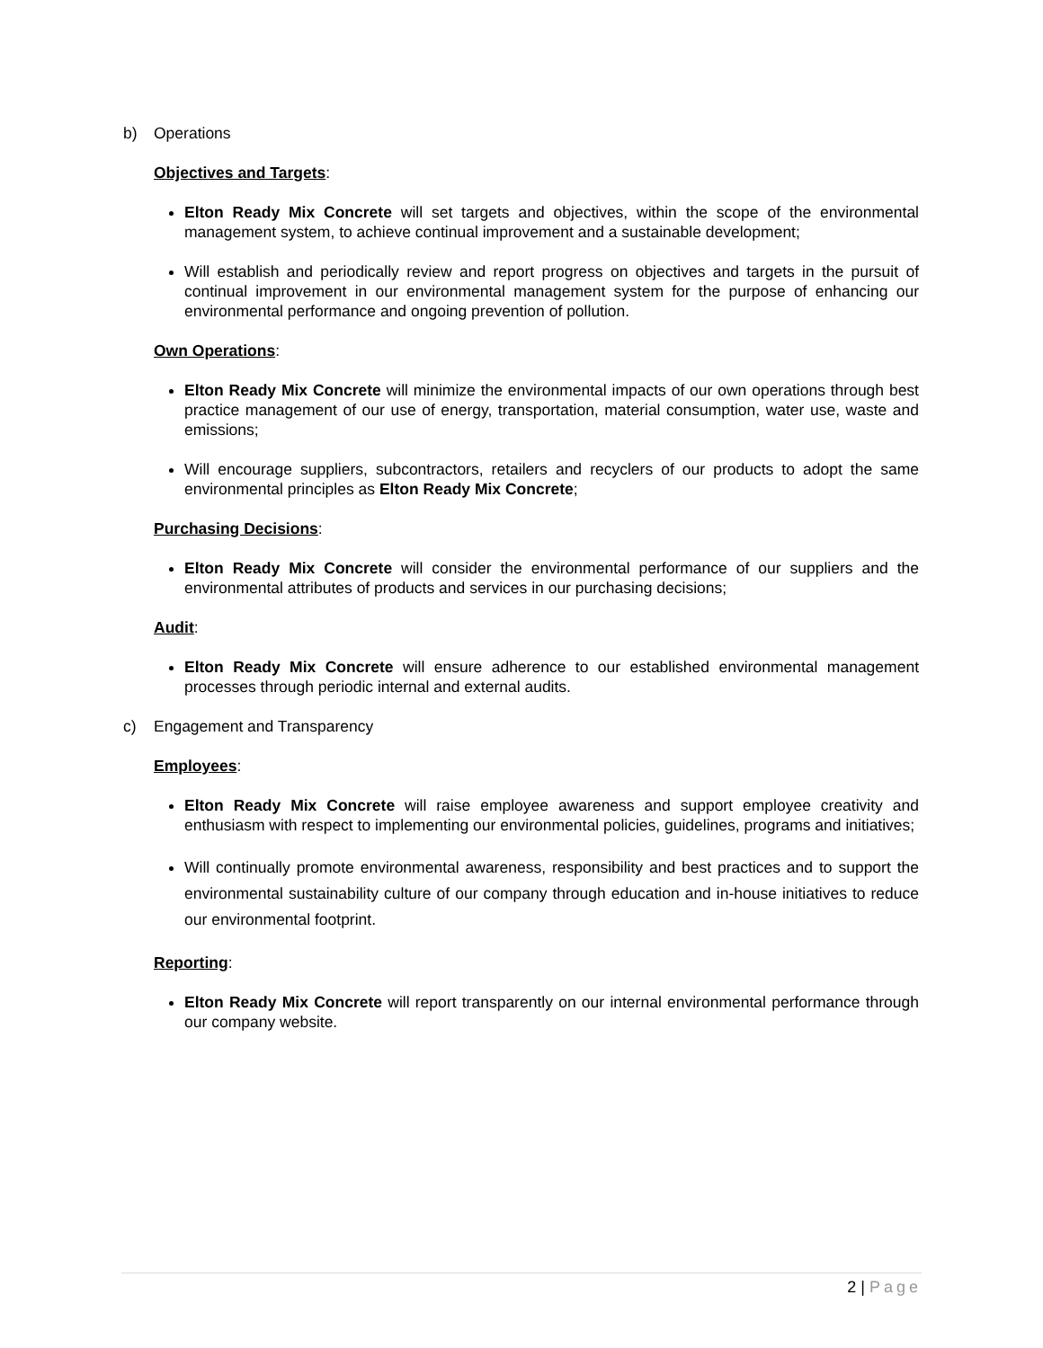b) Operations
Objectives and Targets:
Elton Ready Mix Concrete will set targets and objectives, within the scope of the environmental management system, to achieve continual improvement and a sustainable development;
Will establish and periodically review and report progress on objectives and targets in the pursuit of continual improvement in our environmental management system for the purpose of enhancing our environmental performance and ongoing prevention of pollution.
Own Operations:
Elton Ready Mix Concrete will minimize the environmental impacts of our own operations through best practice management of our use of energy, transportation, material consumption, water use, waste and emissions;
Will encourage suppliers, subcontractors, retailers and recyclers of our products to adopt the same environmental principles as Elton Ready Mix Concrete;
Purchasing Decisions:
Elton Ready Mix Concrete will consider the environmental performance of our suppliers and the environmental attributes of products and services in our purchasing decisions;
Audit:
Elton Ready Mix Concrete will ensure adherence to our established environmental management processes through periodic internal and external audits.
c) Engagement and Transparency
Employees:
Elton Ready Mix Concrete will raise employee awareness and support employee creativity and enthusiasm with respect to implementing our environmental policies, guidelines, programs and initiatives;
Will continually promote environmental awareness, responsibility and best practices and to support the environmental sustainability culture of our company through education and in-house initiatives to reduce our environmental footprint.
Reporting:
Elton Ready Mix Concrete will report transparently on our internal environmental performance through our company website.
2 | Page